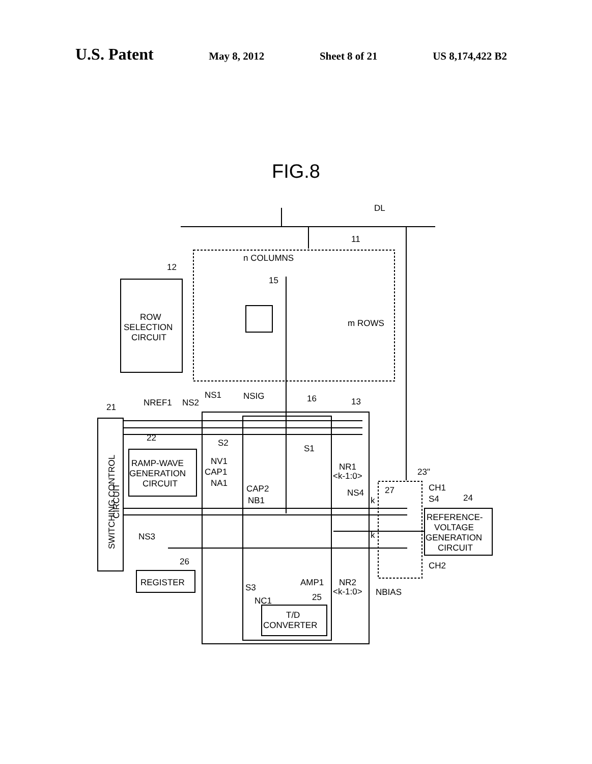U.S. Patent
May 8, 2012 Sheet 8 of 21 US 8,174,422 B2
FIG.8
ROW
SELECTION
CIRCUIT
RAMP-WAVE
GENERATION
CIRCUIT
REGISTER
T/D
CONVERTER
REFERENCE-
VOLTAGE
GENERATION
CIRCUIT
SWITCHING CONTROL
CIRCUIT
DL
11
n COLUMNS
12
15
m ROWS
21
NREF1
NS2
NS1
NSIG
16
13
22
S2
S1
NV1
CAP1
NA1
NR1
<k-1:0>
23"
CAP2
NB1
NS4
27
CH1
S4
24
NS3
26
CH2
S3
AMP1
NR2
<k-1:0>
NBIAS
NC1
25
k
k